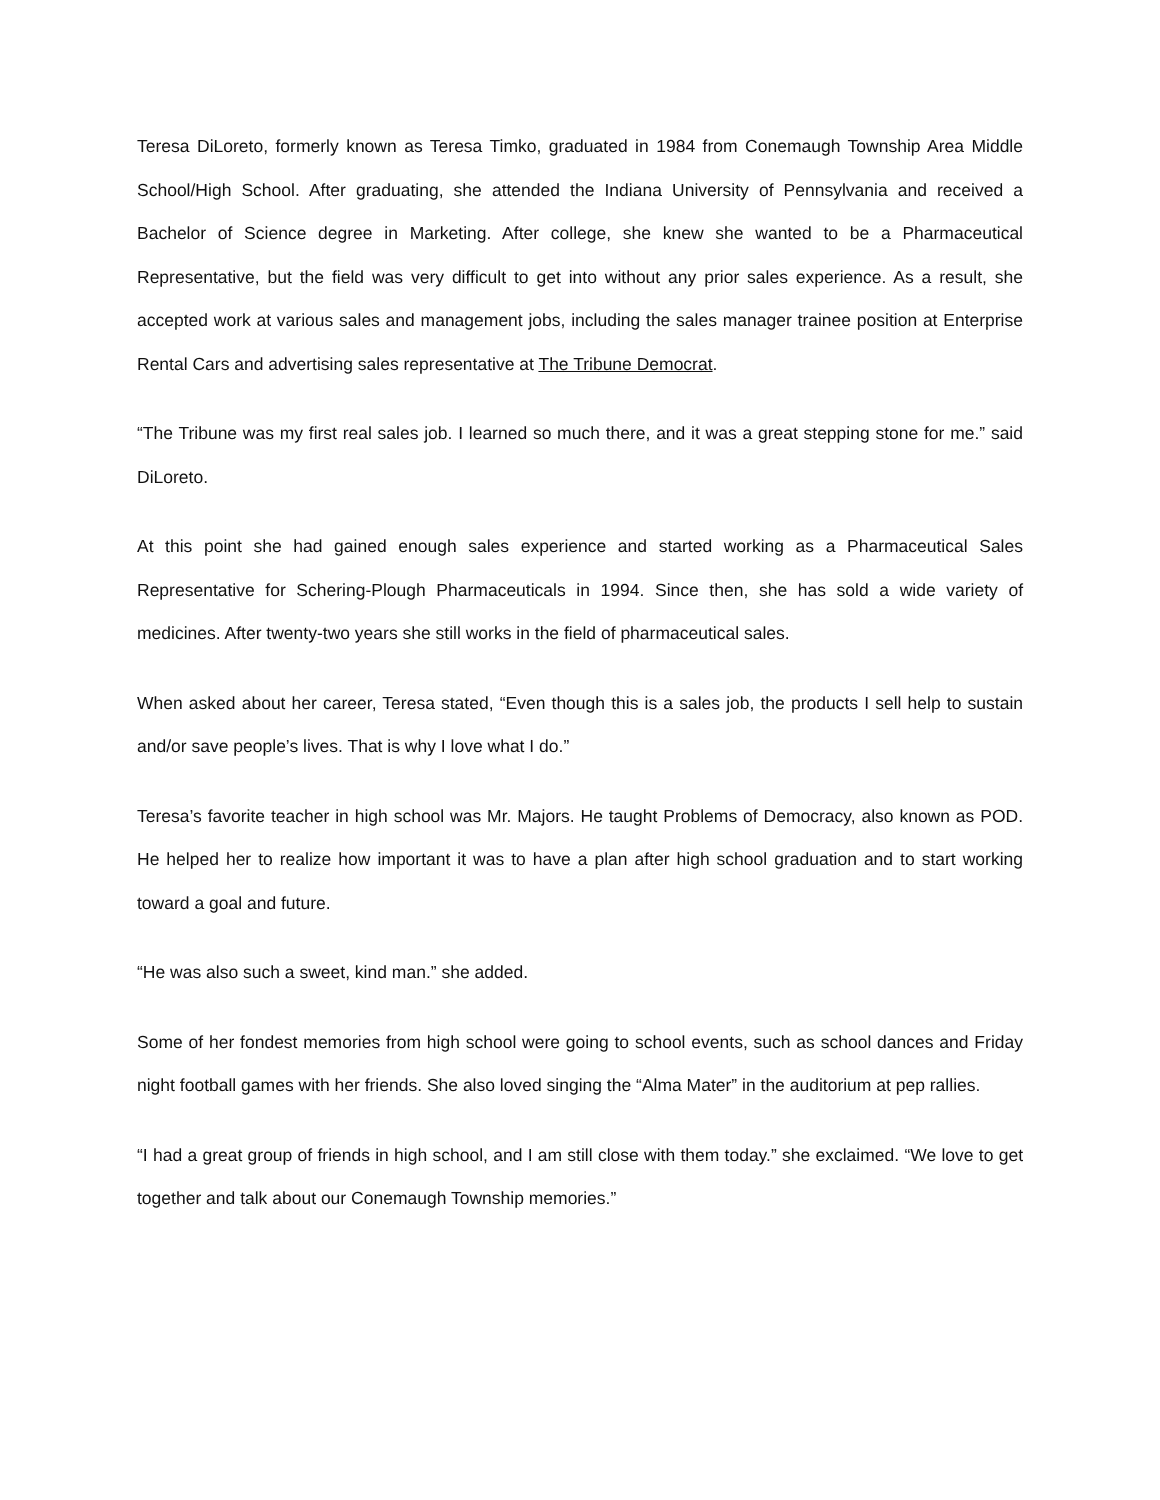Teresa DiLoreto, formerly known as Teresa Timko, graduated in 1984 from Conemaugh Township Area Middle School/High School. After graduating, she attended the Indiana University of Pennsylvania and received a Bachelor of Science degree in Marketing. After college, she knew she wanted to be a Pharmaceutical Representative, but the field was very difficult to get into without any prior sales experience. As a result, she accepted work at various sales and management jobs, including the sales manager trainee position at Enterprise Rental Cars and advertising sales representative at The Tribune Democrat.
“The Tribune was my first real sales job. I learned so much there, and it was a great stepping stone for me.” said DiLoreto.
At this point she had gained enough sales experience and started working as a Pharmaceutical Sales Representative for Schering-Plough Pharmaceuticals in 1994. Since then, she has sold a wide variety of medicines. After twenty-two years she still works in the field of pharmaceutical sales.
When asked about her career, Teresa stated, “Even though this is a sales job, the products I sell help to sustain and/or save people’s lives. That is why I love what I do.”
Teresa’s favorite teacher in high school was Mr. Majors. He taught Problems of Democracy, also known as POD. He helped her to realize how important it was to have a plan after high school graduation and to start working toward a goal and future.
“He was also such a sweet, kind man.” she added.
Some of her fondest memories from high school were going to school events, such as school dances and Friday night football games with her friends. She also loved singing the “Alma Mater” in the auditorium at pep rallies.
“I had a great group of friends in high school, and I am still close with them today.” she exclaimed. “We love to get together and talk about our Conemaugh Township memories.”